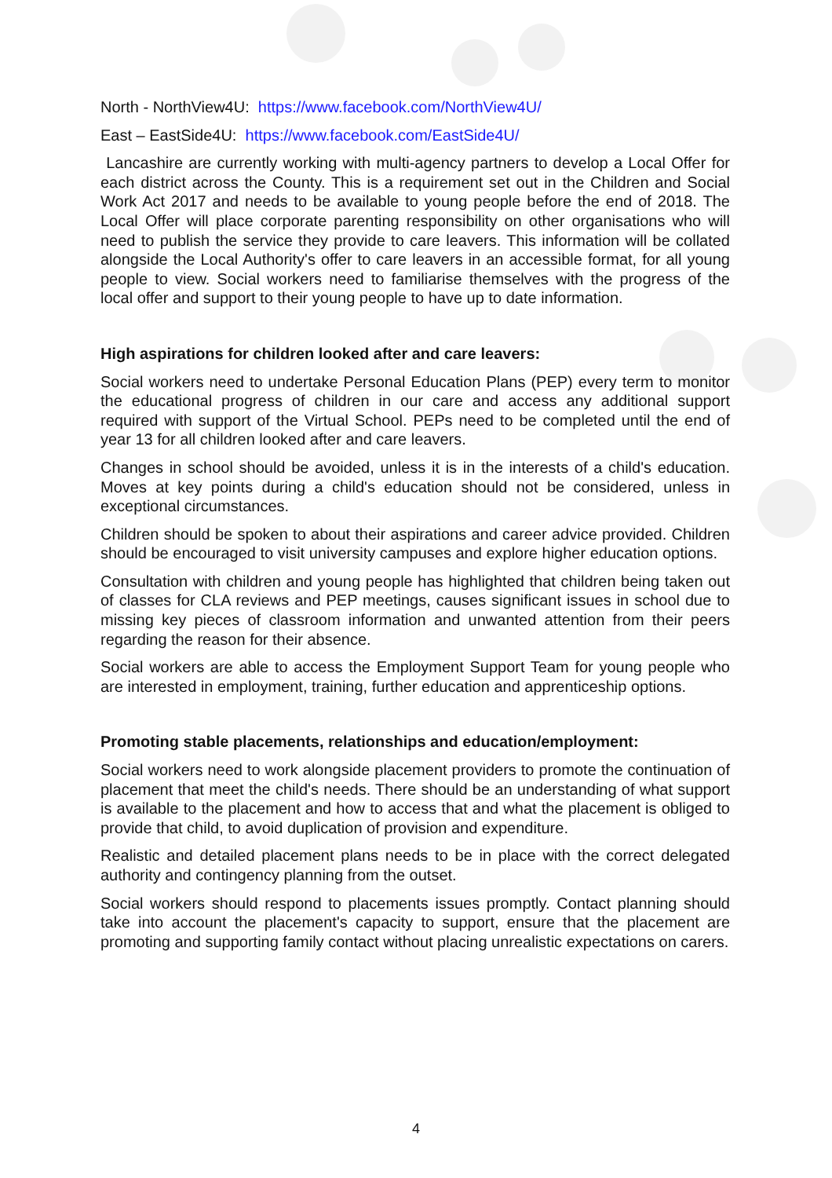North - NorthView4U: https://www.facebook.com/NorthView4U/
East – EastSide4U: https://www.facebook.com/EastSide4U/
Lancashire are currently working with multi-agency partners to develop a Local Offer for each district across the County. This is a requirement set out in the Children and Social Work Act 2017 and needs to be available to young people before the end of 2018. The Local Offer will place corporate parenting responsibility on other organisations who will need to publish the service they provide to care leavers. This information will be collated alongside the Local Authority's offer to care leavers in an accessible format, for all young people to view. Social workers need to familiarise themselves with the progress of the local offer and support to their young people to have up to date information.
High aspirations for children looked after and care leavers:
Social workers need to undertake Personal Education Plans (PEP) every term to monitor the educational progress of children in our care and access any additional support required with support of the Virtual School. PEPs need to be completed until the end of year 13 for all children looked after and care leavers.
Changes in school should be avoided, unless it is in the interests of a child's education. Moves at key points during a child's education should not be considered, unless in exceptional circumstances.
Children should be spoken to about their aspirations and career advice provided. Children should be encouraged to visit university campuses and explore higher education options.
Consultation with children and young people has highlighted that children being taken out of classes for CLA reviews and PEP meetings, causes significant issues in school due to missing key pieces of classroom information and unwanted attention from their peers regarding the reason for their absence.
Social workers are able to access the Employment Support Team for young people who are interested in employment, training, further education and apprenticeship options.
Promoting stable placements, relationships and education/employment:
Social workers need to work alongside placement providers to promote the continuation of placement that meet the child's needs. There should be an understanding of what support is available to the placement and how to access that and what the placement is obliged to provide that child, to avoid duplication of provision and expenditure.
Realistic and detailed placement plans needs to be in place with the correct delegated authority and contingency planning from the outset.
Social workers should respond to placements issues promptly. Contact planning should take into account the placement's capacity to support, ensure that the placement are promoting and supporting family contact without placing unrealistic expectations on carers.
4